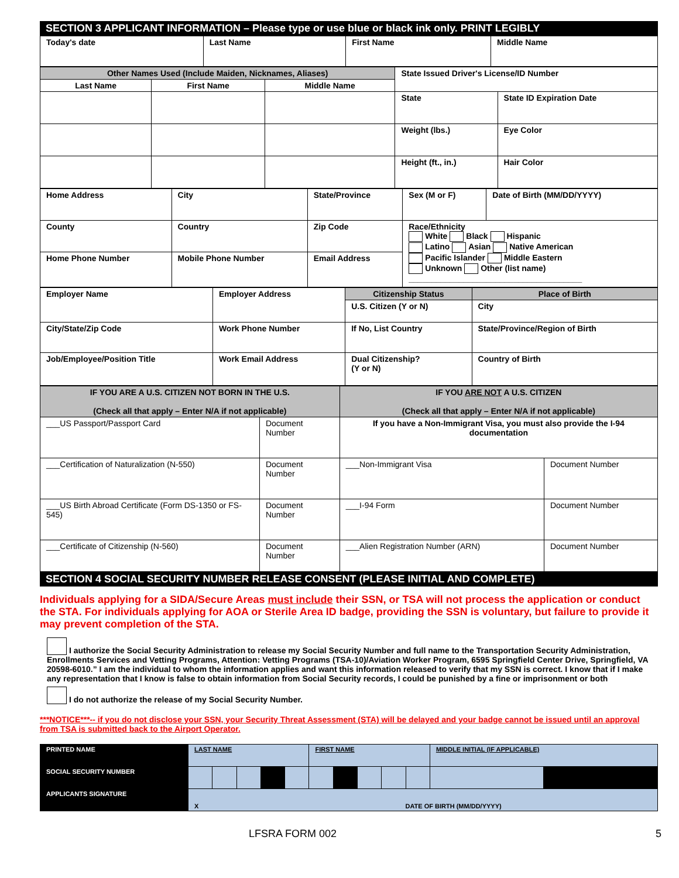SECTION 3 APPLICANT INFORMATION – Please type or use blue or black ink only. PRINT LEGIBLY
| Today's date | Last Name | First Name | Middle Name |
| Other Names Used (Include Maiden, Nicknames, Aliases) | | | State Issued Driver's License/ID Number | |
| Last Name | First Name | Middle Name | | |
| | | | State | State ID Expiration Date |
| | | | Weight (lbs.) | Eye Color |
| | | | Height (ft., in.) | Hair Color |
| Home Address | City | State/Province | Sex (M or F) | Date of Birth (MM/DD/YYYY) |
| County | Country | Zip Code | Race/Ethnicity White Black Hispanic Latino Asian Native American Pacific Islander Middle Eastern Unknown Other (list name) ______________________________________ | |
| Home Phone Number | Mobile Phone Number | Email Address | | |
| Employer Name | Employer Address | Citizenship Status | Place of Birth |
| | | U.S. Citizen (Y or N) | City |
| City/State/Zip Code | Work Phone Number | If No, List Country | State/Province/Region of Birth |
| Job/Employee/Position Title | Work Email Address | Dual Citizenship? (Y or N) | Country of Birth |
| IF YOU ARE A U.S. CITIZEN NOT BORN IN THE U.S. (Check all that apply – Enter N/A if not applicable) | | IF YOU ARE NOT A U.S. CITIZEN (Check all that apply – Enter N/A if not applicable) | |
| ___US Passport/Passport Card | Document Number | If you have a Non-Immigrant Visa, you must also provide the I-94 documentation | |
| ___Certification of Naturalization (N-550) | Document Number | ___Non-Immigrant Visa | Document Number |
| ___US Birth Abroad Certificate (Form DS-1350 or FS-545) | Document Number | ___I-94 Form | Document Number |
| ___Certificate of Citizenship (N-560) | Document Number | ___Alien Registration Number (ARN) | Document Number |
SECTION 4 SOCIAL SECURITY NUMBER RELEASE CONSENT (PLEASE INITIAL AND COMPLETE)
Individuals applying for a SIDA/Secure Areas must include their SSN, or TSA will not process the application or conduct the STA. For individuals applying for AOA or Sterile Area ID badge, providing the SSN is voluntary, but failure to provide it may prevent completion of the STA.
I authorize the Social Security Administration to release my Social Security Number and full name to the Transportation Security Administration, Enrollments Services and Vetting Programs, Attention: Vetting Programs (TSA-10)/Aviation Worker Program, 6595 Springfield Center Drive, Springfield, VA 20598-6010.” I am the individual to whom the information applies and want this information released to verify that my SSN is correct. I know that if I make any representation that I know is false to obtain information from Social Security records, I could be punished by a fine or imprisonment or both
I do not authorize the release of my Social Security Number.
***NOTICE***-- if you do not disclose your SSN, your Security Threat Assessment (STA) will be delayed and your badge cannot be issued until an approval from TSA is submitted back to the Airport Operator.
| PRINTED NAME | LAST NAME | | | | | FIRST NAME | | | | | MIDDLE INITIAL (IF APPLICABLE) | |
| SOCIAL SECURITY NUMBER | | | | | | | | | | | | |
| APPLICANTS SIGNATURE | X DATE OF BIRTH (MM/DD/YYYY) | | | | | | | | | | | |
LFSRA FORM 002 5